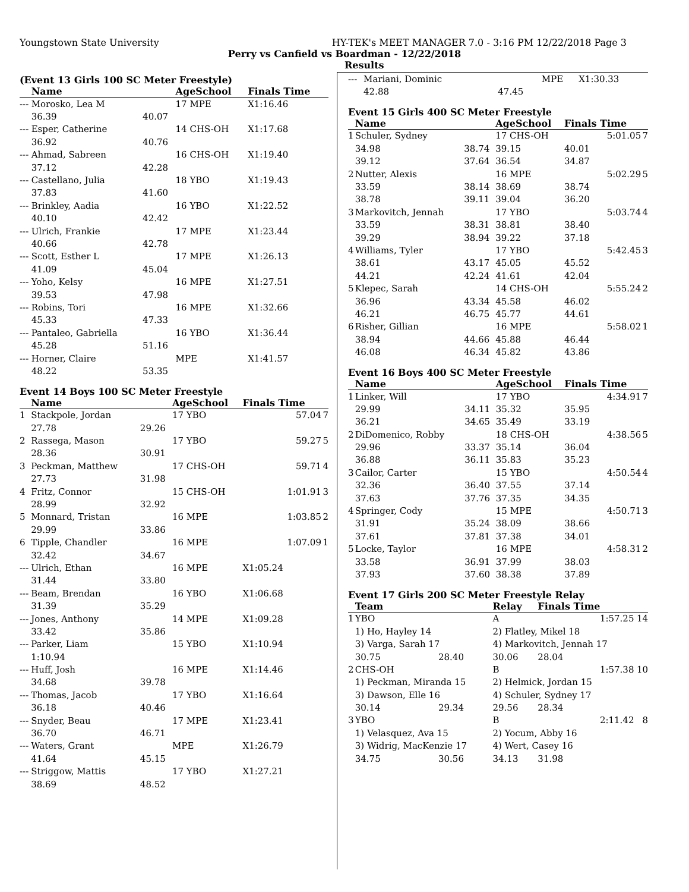Youngstown State University HY-TEK's MEET MANAGER 7.0 - 3:16 PM 12/22/2018 Page 3
Perry vs Canfield vs Boardman - 12/22/2018
Results
(Event 13 Girls 100 SC Meter Freestyle)
| | Name | | AgeSchool | Finals Time | |
| --- | --- | --- | --- | --- | --- |
| --- | Morosko, Lea M | | 17 MPE | X1:16.46 | |
| | 36.39 | 40.07 | | | |
| --- | Esper, Catherine | | 14 CHS-OH | X1:17.68 | |
| | 36.92 | 40.76 | | | |
| --- | Ahmad, Sabreen | | 16 CHS-OH | X1:19.40 | |
| | 37.12 | 42.28 | | | |
| --- | Castellano, Julia | | 18 YBO | X1:19.43 | |
| | 37.83 | 41.60 | | | |
| --- | Brinkley, Aadia | | 16 YBO | X1:22.52 | |
| | 40.10 | 42.42 | | | |
| --- | Ulrich, Frankie | | 17 MPE | X1:23.44 | |
| | 40.66 | 42.78 | | | |
| --- | Scott, Esther L | | 17 MPE | X1:26.13 | |
| | 41.09 | 45.04 | | | |
| --- | Yoho, Kelsy | | 16 MPE | X1:27.51 | |
| | 39.53 | 47.98 | | | |
| --- | Robins, Tori | | 16 MPE | X1:32.66 | |
| | 45.33 | 47.33 | | | |
| --- | Pantaleo, Gabriella | | 16 YBO | X1:36.44 | |
| | 45.28 | 51.16 | | | |
| --- | Horner, Claire | | MPE | X1:41.57 | |
| | 48.22 | 53.35 | | | |
Event 14 Boys 100 SC Meter Freestyle
| | Name | | AgeSchool | Finals Time | |
| --- | --- | --- | --- | --- | --- |
| 1 | Stackpole, Jordan | | 17 YBO | 57.04 | 7 |
| | 27.78 | 29.26 | | | |
| 2 | Rassega, Mason | | 17 YBO | 59.27 | 5 |
| | 28.36 | 30.91 | | | |
| 3 | Peckman, Matthew | | 17 CHS-OH | 59.71 | 4 |
| | 27.73 | 31.98 | | | |
| 4 | Fritz, Connor | | 15 CHS-OH | 1:01.91 | 3 |
| | 28.99 | 32.92 | | | |
| 5 | Monnard, Tristan | | 16 MPE | 1:03.85 | 2 |
| | 29.99 | 33.86 | | | |
| 6 | Tipple, Chandler | | 16 MPE | 1:07.09 | 1 |
| | 32.42 | 34.67 | | | |
| --- | Ulrich, Ethan | | 16 MPE | X1:05.24 | |
| | 31.44 | 33.80 | | | |
| --- | Beam, Brendan | | 16 YBO | X1:06.68 | |
| | 31.39 | 35.29 | | | |
| --- | Jones, Anthony | | 14 MPE | X1:09.28 | |
| | 33.42 | 35.86 | | | |
| --- | Parker, Liam | | 15 YBO | X1:10.94 | |
| | 1:10.94 | | | | |
| --- | Huff, Josh | | 16 MPE | X1:14.46 | |
| | 34.68 | 39.78 | | | |
| --- | Thomas, Jacob | | 17 YBO | X1:16.64 | |
| | 36.18 | 40.46 | | | |
| --- | Snyder, Beau | | 17 MPE | X1:23.41 | |
| | 36.70 | 46.71 | | | |
| --- | Waters, Grant | | MPE | X1:26.79 | |
| | 41.64 | 45.15 | | | |
| --- | Striggow, Mattis | | 17 YBO | X1:27.21 | |
| | 38.69 | 48.52 | | | |
| --- | Mariani, Dominic | | MPE | X1:30.33 | |
| | 42.88 | 47.45 | | | |
Event 15 Girls 400 SC Meter Freestyle
| | Name | | AgeSchool | Finals Time | |
| --- | --- | --- | --- | --- | --- |
| 1 | Schuler, Sydney | | 17 CHS-OH | 5:01.05 | 7 |
| | 34.98 | 38.74 | 39.15 | 40.01 | |
| | 39.12 | 37.64 | 36.54 | 34.87 | |
| 2 | Nutter, Alexis | | 16 MPE | 5:02.29 | 5 |
| | 33.59 | 38.14 | 38.69 | 38.74 | |
| | 38.78 | 39.11 | 39.04 | 36.20 | |
| 3 | Markovitch, Jennah | | 17 YBO | 5:03.74 | 4 |
| | 33.59 | 38.31 | 38.81 | 38.40 | |
| | 39.29 | 38.94 | 39.22 | 37.18 | |
| 4 | Williams, Tyler | | 17 YBO | 5:42.45 | 3 |
| | 38.61 | 43.17 | 45.05 | 45.52 | |
| | 44.21 | 42.24 | 41.61 | 42.04 | |
| 5 | Klepec, Sarah | | 14 CHS-OH | 5:55.24 | 2 |
| | 36.96 | 43.34 | 45.58 | 46.02 | |
| | 46.21 | 46.75 | 45.77 | 44.61 | |
| 6 | Risher, Gillian | | 16 MPE | 5:58.02 | 1 |
| | 38.94 | 44.66 | 45.88 | 46.44 | |
| | 46.08 | 46.34 | 45.82 | 43.86 | |
Event 16 Boys 400 SC Meter Freestyle
| | Name | | AgeSchool | Finals Time | |
| --- | --- | --- | --- | --- | --- |
| 1 | Linker, Will | | 17 YBO | 4:34.91 | 7 |
| | 29.99 | 34.11 | 35.32 | 35.95 | |
| | 36.21 | 34.65 | 35.49 | 33.19 | |
| 2 | DiDomenico, Robby | | 18 CHS-OH | 4:38.56 | 5 |
| | 29.96 | 33.37 | 35.14 | 36.04 | |
| | 36.88 | 36.11 | 35.83 | 35.23 | |
| 3 | Cailor, Carter | | 15 YBO | 4:50.54 | 4 |
| | 32.36 | 36.40 | 37.55 | 37.14 | |
| | 37.63 | 37.76 | 37.35 | 34.35 | |
| 4 | Springer, Cody | | 15 MPE | 4:50.71 | 3 |
| | 31.91 | 35.24 | 38.09 | 38.66 | |
| | 37.61 | 37.81 | 37.38 | 34.01 | |
| 5 | Locke, Taylor | | 16 MPE | 4:58.31 | 2 |
| | 33.58 | 36.91 | 37.99 | 38.03 | |
| | 37.93 | 37.60 | 38.38 | 37.89 | |
Event 17 Girls 200 SC Meter Freestyle Relay
| | Team | | Relay | Finals Time | |
| --- | --- | --- | --- | --- | --- |
| 1 | YBO | | A | 1:57.25 | 14 |
| | 1) Ho, Hayley 14 | | 2) Flatley, Mikel 18 | | |
| | 3) Varga, Sarah 17 | | 4) Markovitch, Jennah 17 | | |
| | 30.75 | 28.40 | 30.06 | 28.04 | |
| 2 | CHS-OH | | B | 1:57.38 | 10 |
| | 1) Peckman, Miranda 15 | | 2) Helmick, Jordan 15 | | |
| | 3) Dawson, Elle 16 | | 4) Schuler, Sydney 17 | | |
| | 30.14 | 29.34 | 29.56 | 28.34 | |
| 3 | YBO | | B | 2:11.42 | 8 |
| | 1) Velasquez, Ava 15 | | 2) Yocum, Abby 16 | | |
| | 3) Widrig, MacKenzie 17 | | 4) Wert, Casey 16 | | |
| | 34.75 | 30.56 | 34.13 | 31.98 | |